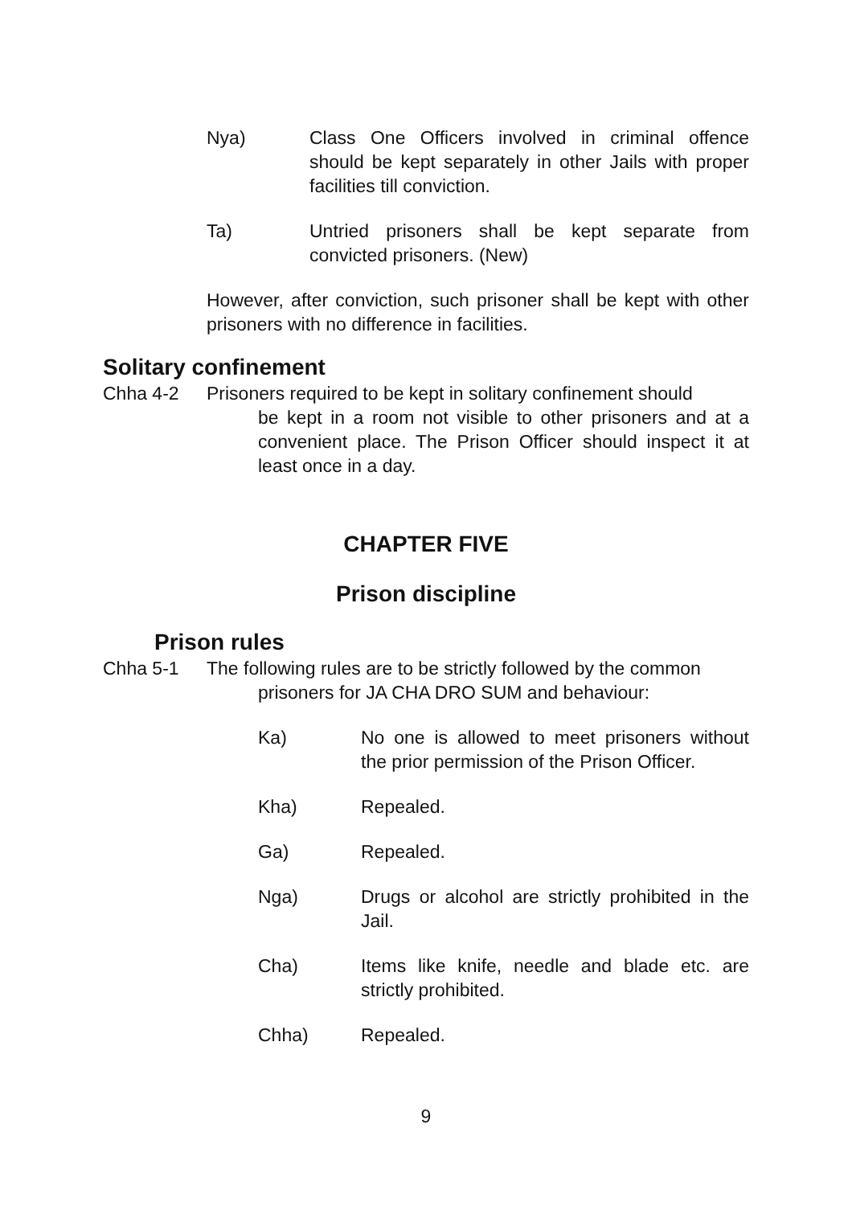Nya) Class One Officers involved in criminal offence should be kept separately in other Jails with proper facilities till conviction.
Ta) Untried prisoners shall be kept separate from convicted prisoners. (New)
However, after conviction, such prisoner shall be kept with other prisoners with no difference in facilities.
Solitary confinement
Chha 4-2 Prisoners required to be kept in solitary confinement should
be kept in a room not visible to other prisoners and at a convenient place. The Prison Officer should inspect it at least once in a day.
CHAPTER FIVE
Prison discipline
Prison rules
Chha 5-1 The following rules are to be strictly followed by the common
prisoners for JA CHA DRO SUM and behaviour:
Ka) No one is allowed to meet prisoners without the prior permission of the Prison Officer.
Kha) Repealed.
Ga) Repealed.
Nga) Drugs or alcohol are strictly prohibited in the Jail.
Cha) Items like knife, needle and blade etc. are strictly prohibited.
Chha) Repealed.
9